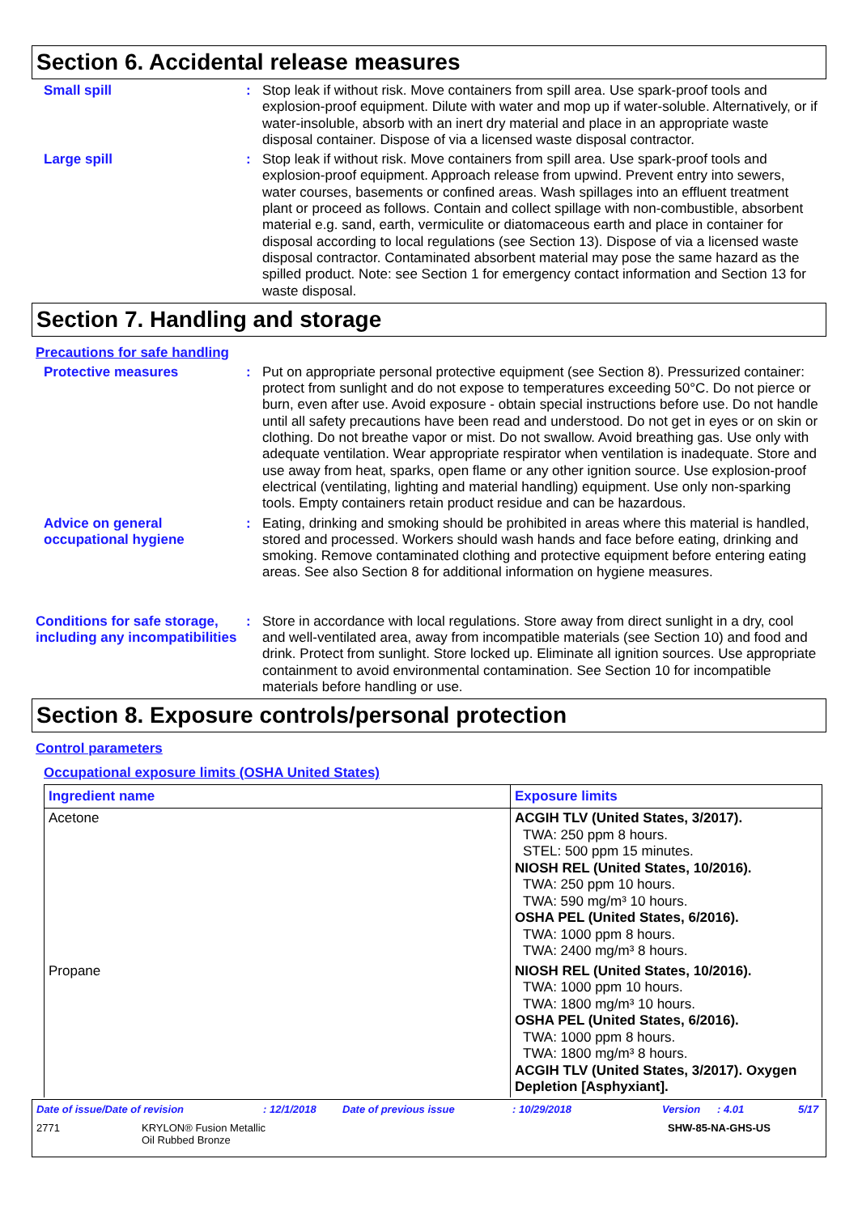Section 6. Accidental release measures
Small spill : Stop leak if without risk. Move containers from spill area. Use spark-proof tools and explosion-proof equipment. Dilute with water and mop up if water-soluble. Alternatively, or if water-insoluble, absorb with an inert dry material and place in an appropriate waste disposal container. Dispose of via a licensed waste disposal contractor.
Large spill : Stop leak if without risk. Move containers from spill area. Use spark-proof tools and explosion-proof equipment. Approach release from upwind. Prevent entry into sewers, water courses, basements or confined areas. Wash spillages into an effluent treatment plant or proceed as follows. Contain and collect spillage with non-combustible, absorbent material e.g. sand, earth, vermiculite or diatomaceous earth and place in container for disposal according to local regulations (see Section 13). Dispose of via a licensed waste disposal contractor. Contaminated absorbent material may pose the same hazard as the spilled product. Note: see Section 1 for emergency contact information and Section 13 for waste disposal.
Section 7. Handling and storage
Precautions for safe handling
Protective measures : Put on appropriate personal protective equipment (see Section 8). Pressurized container: protect from sunlight and do not expose to temperatures exceeding 50°C. Do not pierce or burn, even after use. Avoid exposure - obtain special instructions before use. Do not handle until all safety precautions have been read and understood. Do not get in eyes or on skin or clothing. Do not breathe vapor or mist. Do not swallow. Avoid breathing gas. Use only with adequate ventilation. Wear appropriate respirator when ventilation is inadequate. Store and use away from heat, sparks, open flame or any other ignition source. Use explosion-proof electrical (ventilating, lighting and material handling) equipment. Use only non-sparking tools. Empty containers retain product residue and can be hazardous.
Advice on general occupational hygiene
: Eating, drinking and smoking should be prohibited in areas where this material is handled, stored and processed. Workers should wash hands and face before eating, drinking and smoking. Remove contaminated clothing and protective equipment before entering eating areas. See also Section 8 for additional information on hygiene measures.
Conditions for safe storage, including any incompatibilities
: Store in accordance with local regulations. Store away from direct sunlight in a dry, cool and well-ventilated area, away from incompatible materials (see Section 10) and food and drink. Protect from sunlight. Store locked up. Eliminate all ignition sources. Use appropriate containment to avoid environmental contamination. See Section 10 for incompatible materials before handling or use.
Section 8. Exposure controls/personal protection
Control parameters
Occupational exposure limits (OSHA United States)
| Ingredient name | Exposure limits |
| --- | --- |
| Acetone | ACGIH TLV (United States, 3/2017). TWA: 250 ppm 8 hours. STEL: 500 ppm 15 minutes. NIOSH REL (United States, 10/2016). TWA: 250 ppm 10 hours. TWA: 590 mg/m³ 10 hours. OSHA PEL (United States, 6/2016). TWA: 1000 ppm 8 hours. TWA: 2400 mg/m³ 8 hours. |
| Propane | NIOSH REL (United States, 10/2016). TWA: 1000 ppm 10 hours. TWA: 1800 mg/m³ 10 hours. OSHA PEL (United States, 6/2016). TWA: 1000 ppm 8 hours. TWA: 1800 mg/m³ 8 hours. ACGIH TLV (United States, 3/2017). Oxygen Depletion [Asphyxiant]. |
Date of issue/Date of revision: 12/1/2018 Date of previous issue: 10/29/2018 Version: 4.01 5/17
2771 KRYLON® Fusion Metallic
Oil Rubbed Bronze SHW-85-NA-GHS-US